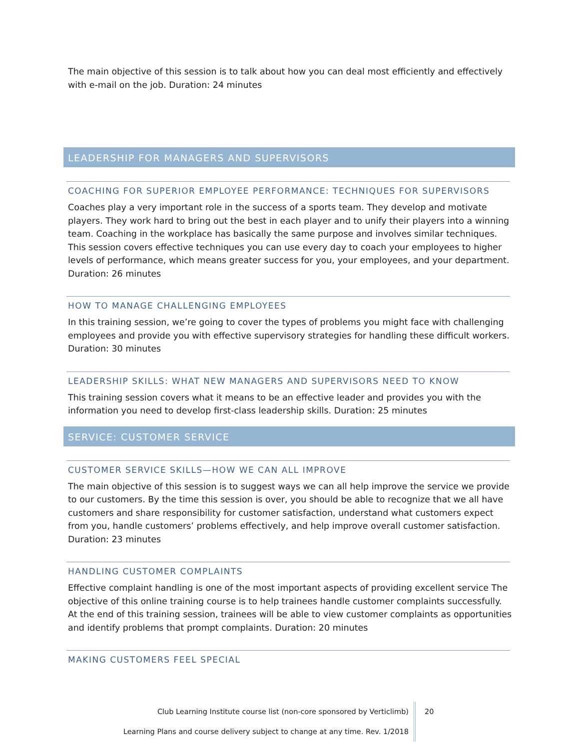The main objective of this session is to talk about how you can deal most efficiently and effectively with e-mail on the job. Duration: 24 minutes
LEADERSHIP FOR MANAGERS AND SUPERVISORS
COACHING FOR SUPERIOR EMPLOYEE PERFORMANCE: TECHNIQUES FOR SUPERVISORS
Coaches play a very important role in the success of a sports team. They develop and motivate players. They work hard to bring out the best in each player and to unify their players into a winning team. Coaching in the workplace has basically the same purpose and involves similar techniques. This session covers effective techniques you can use every day to coach your employees to higher levels of performance, which means greater success for you, your employees, and your department. Duration: 26 minutes
HOW TO MANAGE CHALLENGING EMPLOYEES
In this training session, we’re going to cover the types of problems you might face with challenging employees and provide you with effective supervisory strategies for handling these difficult workers. Duration: 30 minutes
LEADERSHIP SKILLS: WHAT NEW MANAGERS AND SUPERVISORS NEED TO KNOW
This training session covers what it means to be an effective leader and provides you with the information you need to develop first-class leadership skills. Duration: 25 minutes
SERVICE: CUSTOMER SERVICE
CUSTOMER SERVICE SKILLS—HOW WE CAN ALL IMPROVE
The main objective of this session is to suggest ways we can all help improve the service we provide to our customers. By the time this session is over, you should be able to recognize that we all have customers and share responsibility for customer satisfaction, understand what customers expect from you, handle customers’ problems effectively, and help improve overall customer satisfaction. Duration: 23 minutes
HANDLING CUSTOMER COMPLAINTS
Effective complaint handling is one of the most important aspects of providing excellent service The objective of this online training course is to help trainees handle customer complaints successfully. At the end of this training session, trainees will be able to view customer complaints as opportunities and identify problems that prompt complaints. Duration: 20 minutes
MAKING CUSTOMERS FEEL SPECIAL
Club Learning Institute course list (non-core sponsored by Verticlimb)
Learning Plans and course delivery subject to change at any time. Rev. 1/2018
20